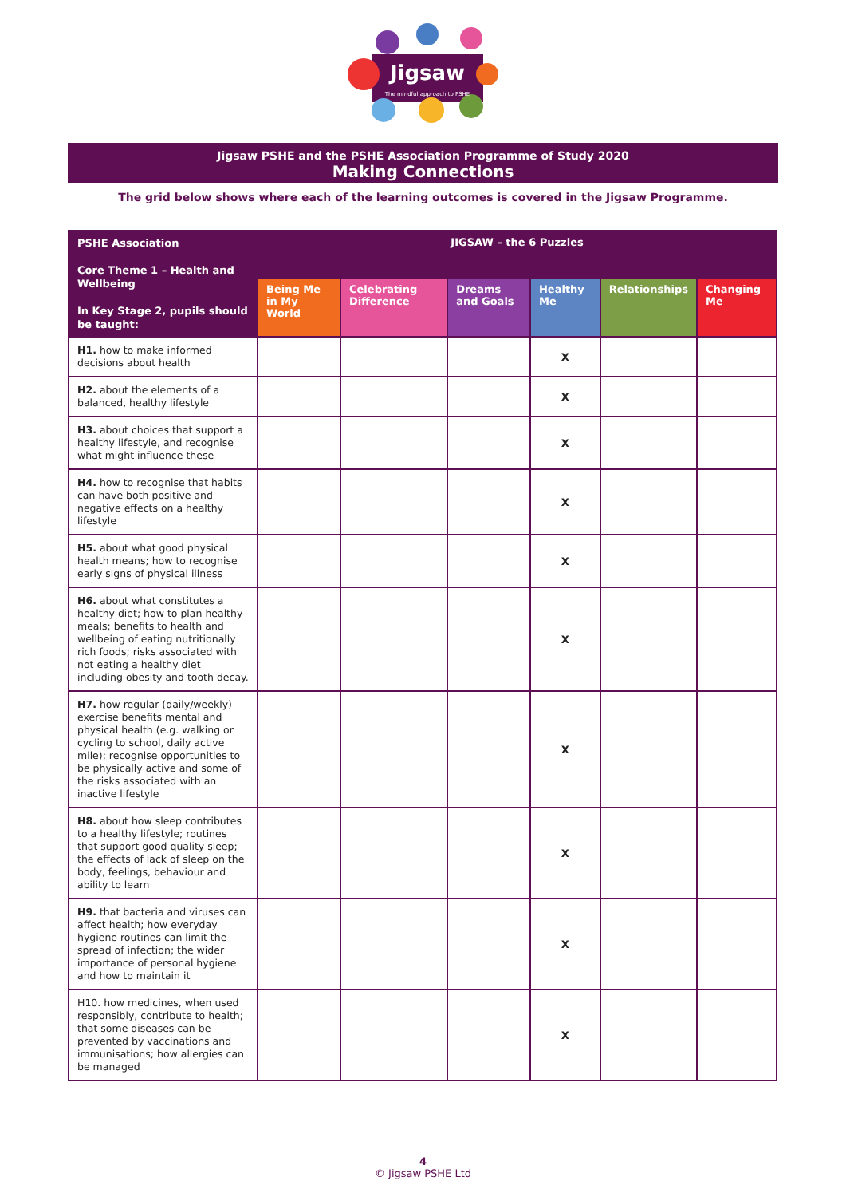Jigsaw
The mindful approach to PSHE
Jigsaw PSHE and the PSHE Association Programme of Study 2020
Making Connections
The grid below shows where each of the learning outcomes is covered in the Jigsaw Programme.
| PSHE Association Core Theme 1 – Health and Wellbeing In Key Stage 2, pupils should be taught: | JIGSAW – the 6 Puzzles | | | | | |
| --- | --- | --- | --- | --- | --- | --- |
| | Being Me in My World | Celebrating Difference | Dreams and Goals | Healthy Me | Relationships | Changing Me |
| H1. how to make informed decisions about health | | | | X | | |
| H2. about the elements of a balanced, healthy lifestyle | | | | X | | |
| H3. about choices that support a healthy lifestyle, and recognise what might influence these | | | | X | | |
| H4. how to recognise that habits can have both positive and negative effects on a healthy lifestyle | | | | X | | |
| H5. about what good physical health means; how to recognise early signs of physical illness | | | | X | | |
| H6. about what constitutes a healthy diet; how to plan healthy meals; benefits to health and wellbeing of eating nutritionally rich foods; risks associated with not eating a healthy diet including obesity and tooth decay. | | | | X | | |
| H7. how regular (daily/weekly) exercise benefits mental and physical health (e.g. walking or cycling to school, daily active mile); recognise opportunities to be physically active and some of the risks associated with an inactive lifestyle | | | | X | | |
| H8. about how sleep contributes to a healthy lifestyle; routines that support good quality sleep; the effects of lack of sleep on the body, feelings, behaviour and ability to learn | | | | X | | |
| H9. that bacteria and viruses can affect health; how everyday hygiene routines can limit the spread of infection; the wider importance of personal hygiene and how to maintain it | | | | X | | |
| H10. how medicines, when used responsibly, contribute to health; that some diseases can be prevented by vaccinations and immunisations; how allergies can be managed | | | | X | | |
4
© Jigsaw PSHE Ltd